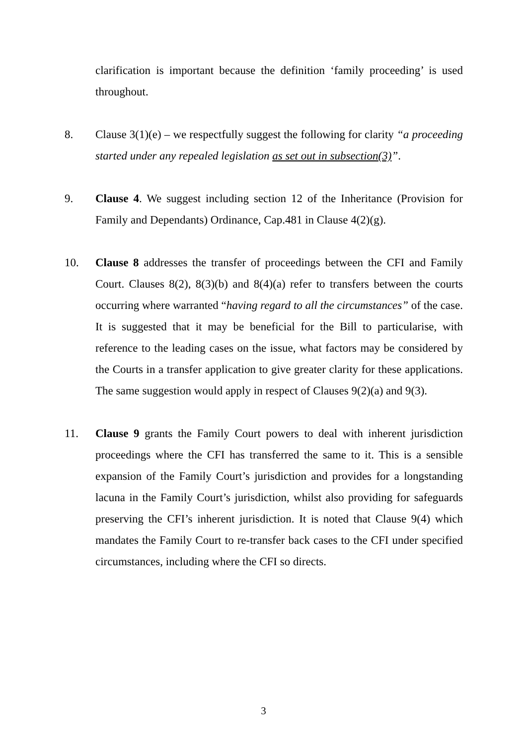clarification is important because the definition ‘family proceeding’ is used throughout.
8. Clause 3(1)(e) – we respectfully suggest the following for clarity “a proceeding started under any repealed legislation as set out in subsection(3)”.
9. Clause 4. We suggest including section 12 of the Inheritance (Provision for Family and Dependants) Ordinance, Cap.481 in Clause 4(2)(g).
10. Clause 8 addresses the transfer of proceedings between the CFI and Family Court. Clauses 8(2), 8(3)(b) and 8(4)(a) refer to transfers between the courts occurring where warranted “having regard to all the circumstances” of the case. It is suggested that it may be beneficial for the Bill to particularise, with reference to the leading cases on the issue, what factors may be considered by the Courts in a transfer application to give greater clarity for these applications. The same suggestion would apply in respect of Clauses 9(2)(a) and 9(3).
11. Clause 9 grants the Family Court powers to deal with inherent jurisdiction proceedings where the CFI has transferred the same to it. This is a sensible expansion of the Family Court’s jurisdiction and provides for a longstanding lacuna in the Family Court’s jurisdiction, whilst also providing for safeguards preserving the CFI’s inherent jurisdiction. It is noted that Clause 9(4) which mandates the Family Court to re-transfer back cases to the CFI under specified circumstances, including where the CFI so directs.
3